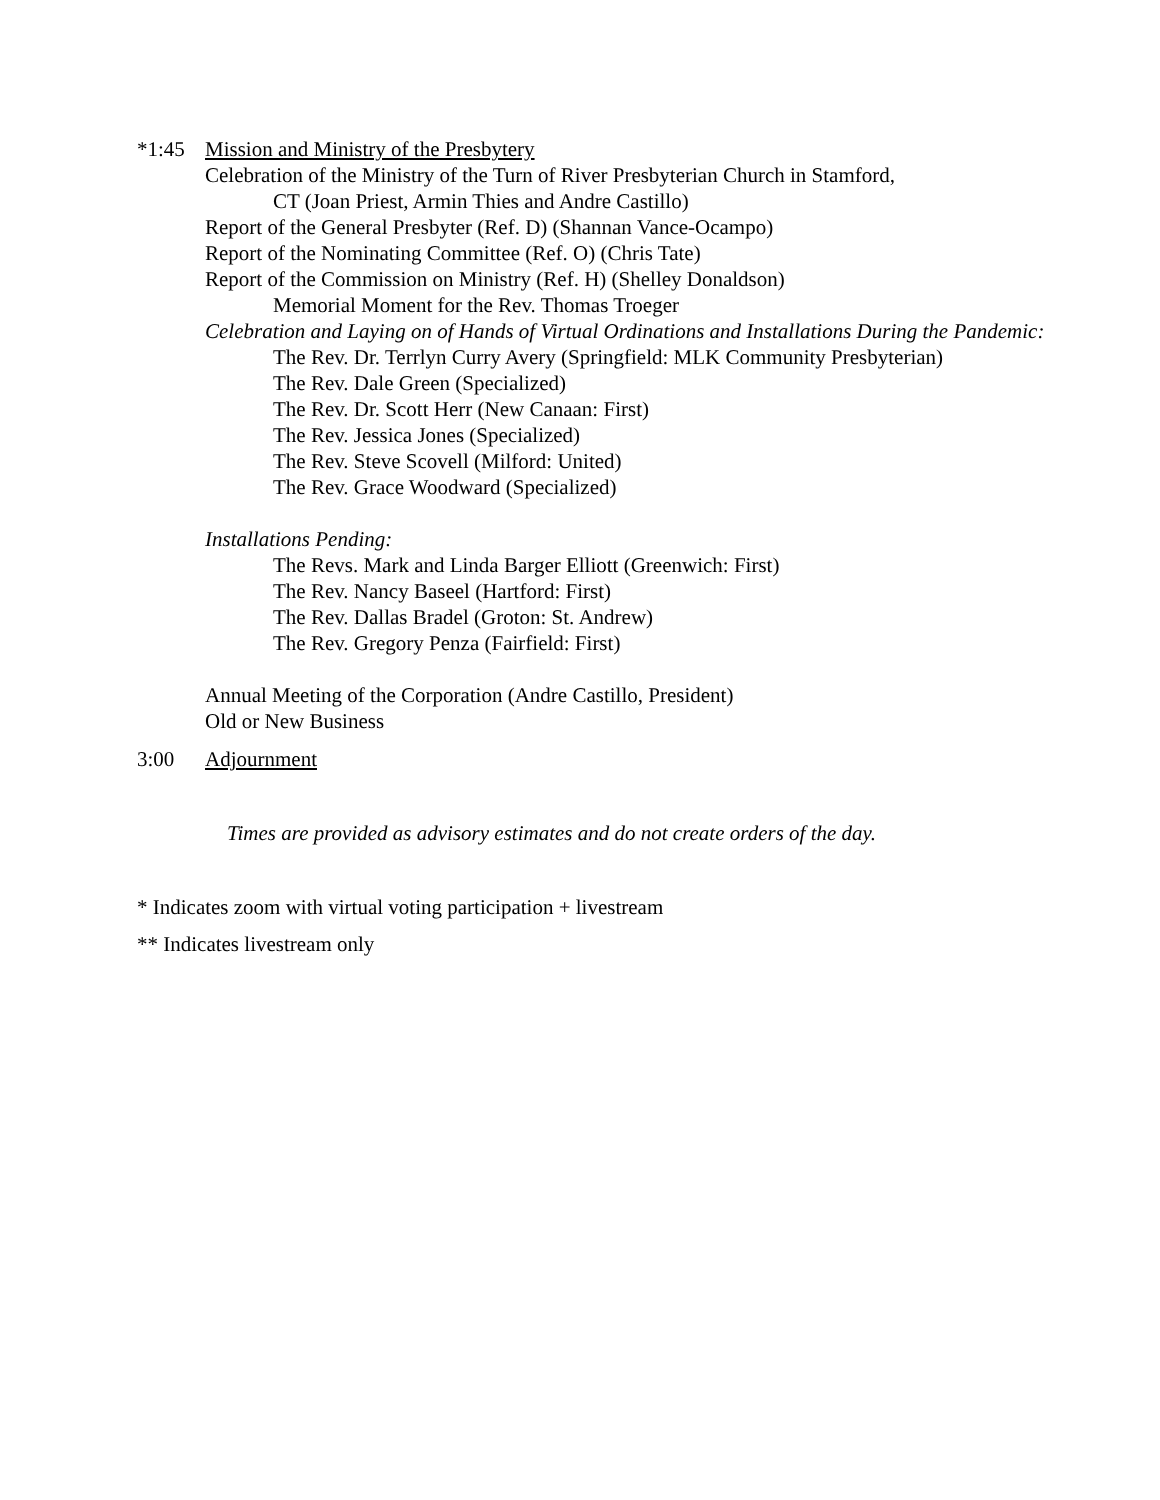*1:45 Mission and Ministry of the Presbytery
Celebration of the Ministry of the Turn of River Presbyterian Church in Stamford,
CT (Joan Priest, Armin Thies and Andre Castillo)
Report of the General Presbyter (Ref. D) (Shannan Vance-Ocampo)
Report of the Nominating Committee (Ref. O) (Chris Tate)
Report of the Commission on Ministry (Ref. H) (Shelley Donaldson)
Memorial Moment for the Rev. Thomas Troeger
Celebration and Laying on of Hands of Virtual Ordinations and Installations During the Pandemic:
The Rev. Dr. Terrlyn Curry Avery (Springfield: MLK Community Presbyterian)
The Rev. Dale Green (Specialized)
The Rev. Dr. Scott Herr (New Canaan: First)
The Rev. Jessica Jones (Specialized)
The Rev. Steve Scovell (Milford: United)
The Rev. Grace Woodward (Specialized)
Installations Pending:
The Revs. Mark and Linda Barger Elliott (Greenwich: First)
The Rev. Nancy Baseel (Hartford: First)
The Rev. Dallas Bradel (Groton: St. Andrew)
The Rev. Gregory Penza (Fairfield: First)
Annual Meeting of the Corporation (Andre Castillo, President)
Old or New Business
3:00 Adjournment
Times are provided as advisory estimates and do not create orders of the day.
* Indicates zoom with virtual voting participation + livestream
** Indicates livestream only